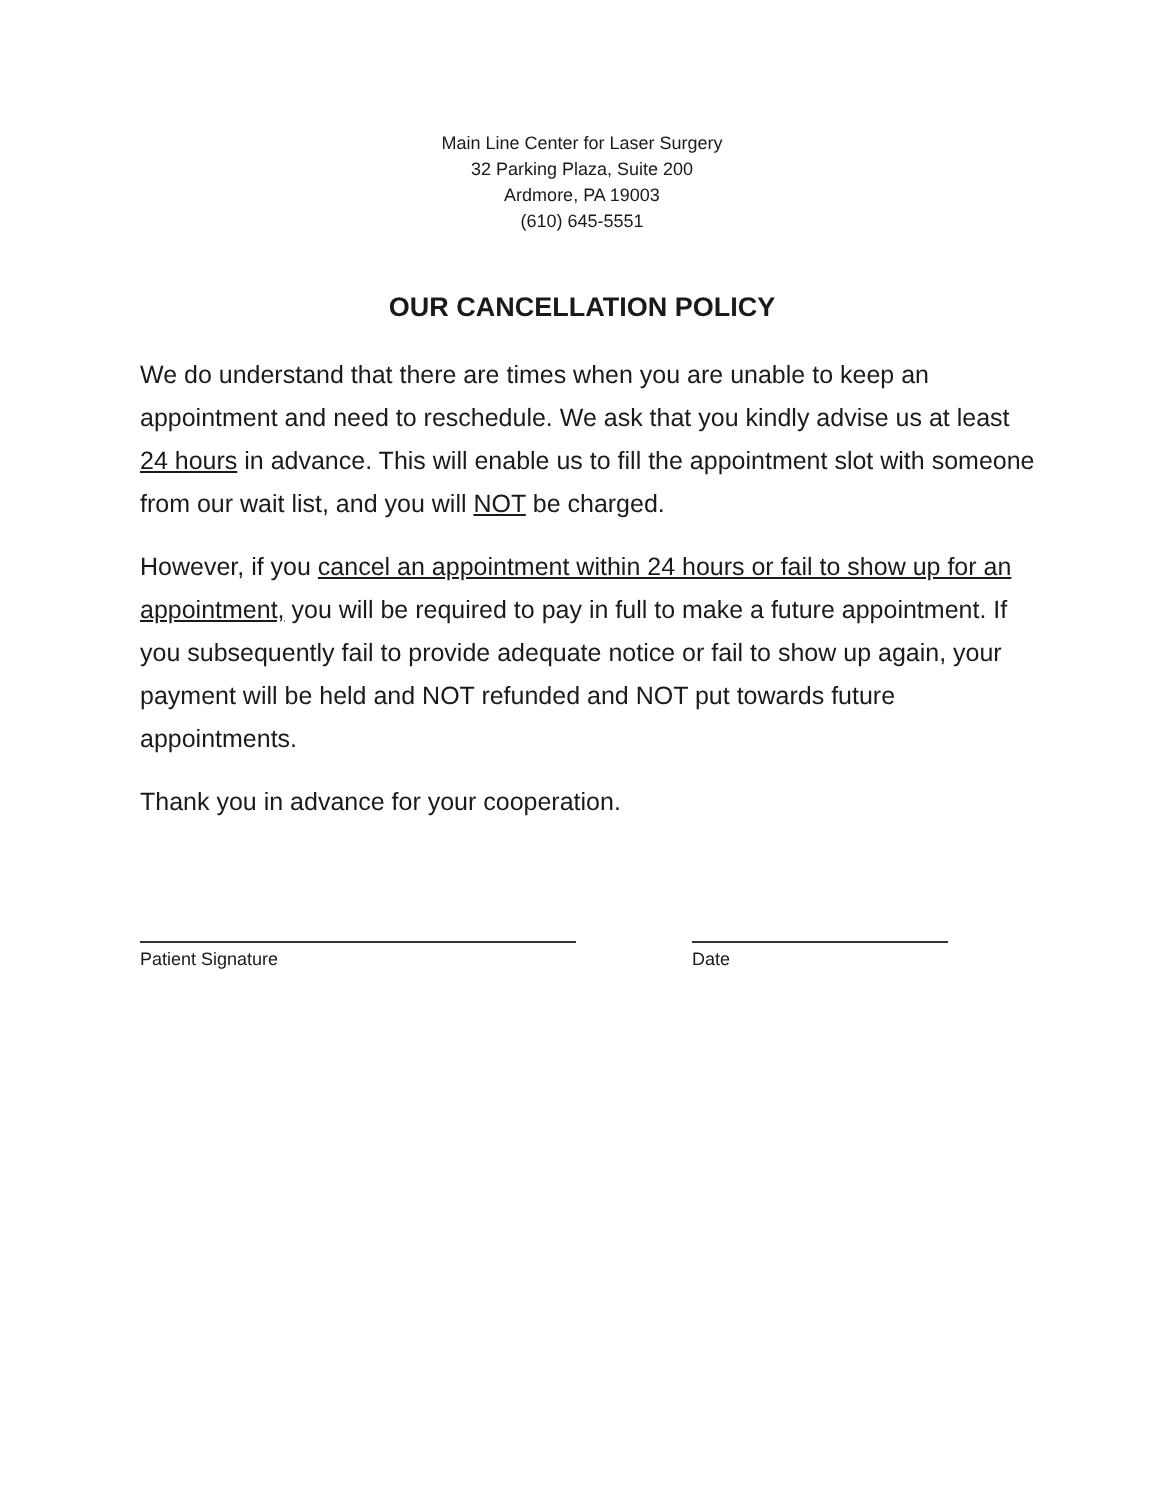Main Line Center for Laser Surgery
32 Parking Plaza, Suite 200
Ardmore, PA 19003
(610) 645-5551
OUR CANCELLATION POLICY
We do understand that there are times when you are unable to keep an appointment and need to reschedule. We ask that you kindly advise us at least 24 hours in advance. This will enable us to fill the appointment slot with someone from our wait list, and you will NOT be charged.
However, if you cancel an appointment within 24 hours or fail to show up for an appointment, you will be required to pay in full to make a future appointment. If you subsequently fail to provide adequate notice or fail to show up again, your payment will be held and NOT refunded and NOT put towards future appointments.
Thank you in advance for your cooperation.
Patient Signature Date